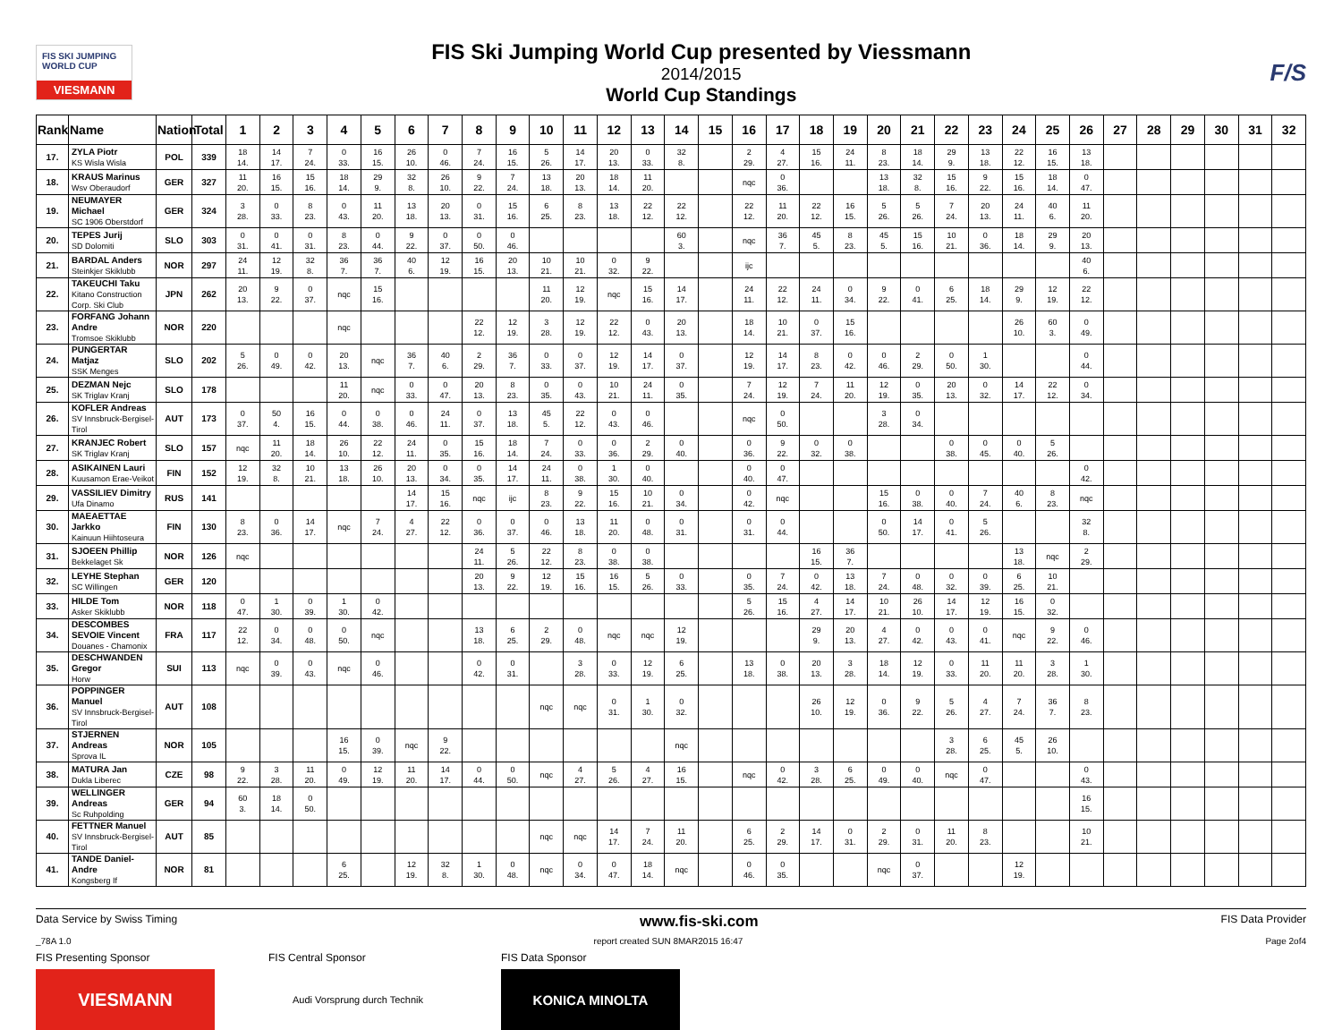FIS SKI JUMPING WORLD CUP
VIESMANN
FIS Ski Jumping World Cup presented by Viessmann
2014/2015
World Cup Standings
F/S
| Rank | Name | Nation | Total | 1 | 2 | 3 | 4 | 5 | 6 | 7 | 8 | 9 | 10 | 11 | 12 | 13 | 14 | 15 | 16 | 17 | 18 | 19 | 20 | 21 | 22 | 23 | 24 | 25 | 26 | 27 | 28 | 29 | 30 | 31 | 32 |
| --- | --- | --- | --- | --- | --- | --- | --- | --- | --- | --- | --- | --- | --- | --- | --- | --- | --- | --- | --- | --- | --- | --- | --- | --- | --- | --- | --- | --- | --- | --- | --- | --- | --- | --- | --- |
| 17. | ZYLA Piotr KS Wisla Wisla | POL | 339 | 18 14. | 14 17. | 7 24. | 0 33. | 16 15. | 26 10. | 0 46. | 7 24. | 16 15. | 5 26. | 14 17. | 20 13. | 0 33. | 32 8. | | 2 29. | 4 27. | 15 16. | 24 11. | 8 23. | 18 14. | 29 9. | 13 18. | 22 12. | 16 15. | 13 18. | | | | | | |
| 18. | KRAUS Marinus Wsv Oberaudorf | GER | 327 | 11 20. | 16 15. | 15 16. | 18 14. | 29 9. | 32 8. | 26 10. | 9 22. | 7 24. | 13 18. | 20 13. | 18 14. | 11 20. | | | nqc | 0 36. | | | 13 18. | 32 8. | 15 16. | 9 22. | 15 16. | 18 14. | 0 47. | | | | | | |
| 19. | NEUMAYER Michael SC 1906 Oberstdorf | GER | 324 | 3 28. | 0 33. | 8 23. | 0 43. | 11 20. | 13 18. | 20 13. | 0 31. | 15 16. | 6 25. | 8 23. | 13 18. | 22 12. | 22 12. | | 22 12. | 11 20. | 22 12. | 16 15. | 5 26. | 5 26. | 7 24. | 20 13. | 24 11. | 40 6. | 11 20. | | | | | | |
| 20. | TEPES Jurij SD Dolomiti | SLO | 303 | 0 31. | 0 41. | 0 31. | 8 23. | 0 44. | 9 22. | 0 37. | 0 50. | 0 46. | | | | | 60 3. | | nqc | 36 7. | 45 5. | 8 23. | 45 5. | 15 16. | 10 21. | 0 36. | 18 14. | 29 9. | 20 13. | | | | | | |
| 21. | BARDAL Anders Steinkjer Skiklubb | NOR | 297 | 24 11. | 12 19. | 32 8. | 36 7. | 36 7. | 40 6. | 12 19. | 16 15. | 20 13. | 10 21. | 10 21. | 0 32. | 9 22. | | | ijc | | | | | | | | | | 40 6. | | | | | | |
| 22. | TAKEUCHI Taku Kitano Construction Corp. Ski Club | JPN | 262 | 20 13. | 9 22. | 0 37. | nqc | 15 16. | | | | | 11 20. | 12 19. | nqc | 15 16. | 14 17. | | 24 11. | 22 12. | 24 11. | 0 34. | 9 22. | 0 41. | 6 25. | 18 14. | 29 9. | 12 19. | 22 12. | | | | | | |
| 23. | FORFANG Johann Andre Tromsoe Skiklubb | NOR | 220 | | | | nqc | | | | 22 12. | 12 19. | 3 28. | 12 19. | 22 12. | 0 43. | 20 13. | | 18 14. | 10 21. | 0 37. | 15 16. | | | | | 26 10. | 60 3. | 0 49. | | | | | | |
| 24. | PUNGERTAR Matjaz SSK Menges | SLO | 202 | 5 26. | 0 49. | 0 42. | 20 13. | nqc | 36 7. | 40 6. | 2 29. | 36 7. | 0 33. | 0 37. | 12 19. | 14 17. | 0 37. | | 12 19. | 14 17. | 8 23. | 0 42. | 0 46. | 2 29. | 0 50. | 1 30. | | | 0 44. | | | | | | |
| 25. | DEZMAN Nejc SK Triglav Kranj | SLO | 178 | | | | 11 20. | nqc | 0 33. | 0 47. | 20 13. | 8 23. | 0 35. | 0 43. | 10 21. | 24 11. | 0 35. | | 7 24. | 12 19. | 7 24. | 11 20. | 12 19. | 0 35. | 20 13. | 0 32. | 14 17. | 22 12. | 0 34. | | | | | | |
| 26. | KOFLER Andreas SV Innsbruck-Bergisel-Tirol | AUT | 173 | 0 37. | 50 4. | 16 15. | 0 44. | 0 38. | 0 46. | 24 11. | 0 37. | 13 18. | 45 5. | 22 12. | 0 43. | 0 46. | | | nqc | 0 50. | | | 3 28. | 0 34. | | | | | | | | | | | |
| 27. | KRANJEC Robert SK Triglav Kranj | SLO | 157 | nqc | 11 20. | 18 14. | 26 10. | 22 12. | 24 11. | 0 35. | 15 16. | 18 14. | 7 24. | 0 33. | 0 36. | 2 29. | 0 40. | | 0 36. | 9 22. | 0 32. | 0 38. | | | 0 38. | 0 45. | 0 40. | 5 26. | | | | | | | |
| 28. | ASIKAINEN Lauri Kuusamon Erae-Veikot | FIN | 152 | 12 19. | 32 8. | 10 21. | 13 18. | 26 10. | 20 13. | 0 34. | 0 35. | 14 17. | 24 11. | 0 38. | 1 30. | 0 40. | | | 0 40. | 0 47. | | | | | | | | | 0 42. | | | | | | |
| 29. | VASSILIEV Dimitry Ufa Dinamo | RUS | 141 | | | | | | 14 17. | 15 16. | nqc | ijc | 8 23. | 9 22. | 15 16. | 10 21. | 0 34. | | 0 42. | nqc | | | 15 16. | 0 38. | 0 40. | 7 24. | 40 6. | 8 23. | nqc | | | | | | |
| 30. | MAEAETTAE Jarkko Kainuun Hiihtoseura | FIN | 130 | 8 23. | 0 36. | 14 17. | nqc | 7 24. | 4 27. | 22 12. | 0 36. | 0 37. | 0 46. | 13 18. | 11 20. | 0 48. | 0 31. | | 0 31. | 0 44. | | | 0 50. | 14 17. | 0 41. | 5 26. | | | 32 8. | | | | | | |
| 31. | SJOEEN Phillip Bekkelaget Sk | NOR | 126 | nqc | | | | | | | 24 11. | 5 26. | 22 12. | 8 23. | 0 38. | 0 38. | | | | | 16 15. | 36 7. | | | | | 13 18. | nqc | 2 29. | | | | | | |
| 32. | LEYHE Stephan SC Willingen | GER | 120 | | | | | | | | 20 13. | 9 22. | 12 19. | 15 16. | 16 15. | 5 26. | 0 33. | | 0 35. | 7 24. | 0 42. | 13 18. | 7 24. | 0 48. | 0 32. | 0 39. | 6 25. | 10 21. | | | | | | | |
| 33. | HILDE Tom Asker Skiklubb | NOR | 118 | 0 47. | 1 30. | 0 39. | 1 30. | 0 42. | | | | | | | | | | | 5 26. | 15 16. | 4 27. | 14 17. | 10 21. | 26 10. | 14 17. | 12 19. | 16 15. | 0 32. | | | | | | | |
| 34. | DESCOMBES SEVOIE Vincent Douanes - Chamonix | FRA | 117 | 22 12. | 0 34. | 0 48. | 0 50. | nqc | | | 13 18. | 6 25. | 2 29. | 0 48. | nqc | nqc | 12 19. | | | | 29 9. | 20 13. | 4 27. | 0 42. | 0 43. | 0 41. | nqc | 9 22. | 0 46. | | | | | | |
| 35. | DESCHWANDEN Gregor Horw | SUI | 113 | nqc | 0 39. | 0 43. | nqc | 0 46. | | | 0 42. | 0 31. | | 3 28. | 0 33. | 12 19. | 6 25. | | 13 18. | 0 38. | 20 13. | 3 28. | 18 14. | 12 19. | 0 33. | 11 20. | 11 20. | 3 28. | 1 30. | | | | | | |
| 36. | POPPINGER Manuel SV Innsbruck-Bergisel-Tirol | AUT | 108 | | | | | | | | | | nqc | nqc | 0 31. | 1 30. | 0 32. | | | | 26 10. | 12 19. | 0 36. | 9 22. | 5 26. | 4 27. | 7 24. | 36 7. | 8 23. | | | | | | |
| 37. | STJERNEN Andreas Sprova IL | NOR | 105 | | | | 16 15. | 0 39. | nqc | 9 22. | | | | | | | nqc | | | | | | | | 3 28. | 6 25. | 45 5. | 26 10. | | | | | | | |
| 38. | MATURA Jan Dukla Liberec | CZE | 98 | 9 22. | 3 28. | 11 20. | 0 49. | 12 19. | 11 20. | 14 17. | 0 44. | 0 50. | nqc | 4 27. | 5 26. | 4 27. | 16 15. | | nqc | 0 42. | 3 28. | 6 25. | 0 49. | 0 40. | nqc | 0 47. | | | 0 43. | | | | | | |
| 39. | WELLINGER Andreas Sc Ruhpolding | GER | 94 | 60 3. | 18 14. | 0 50. | | | | | | | | | | | | | | | | | | | | | | | 16 15. | | | | | | |
| 40. | FETTNER Manuel SV Innsbruck-Bergisel-Tirol | AUT | 85 | | | | | | | | | | nqc | nqc | 14 17. | 7 24. | 11 20. | | 6 25. | 2 29. | 14 17. | 0 31. | 2 29. | 0 31. | 11 20. | 8 23. | | | 10 21. | | | | | | |
| 41. | TANDE Daniel-Andre Kongsberg If | NOR | 81 | | | | 6 25. | | 12 19. | 32 8. | 1 30. | 0 48. | nqc | 0 34. | 0 47. | 18 14. | nqc | | 0 46. | 0 35. | | | nqc | 0 37. | | | 12 19. | | | | | | | | |
Data Service by Swiss Timing www.fis-ski.com FIS Data Provider
_78A 1.0 report created SUN 8MAR2015 16:47 Page 2of4
FIS Presenting Sponsor
VIESMANN
FIS Central Sponsor
Audi Vorsprung durch Technik
FIS Data Sponsor
KONICA MINOLTA